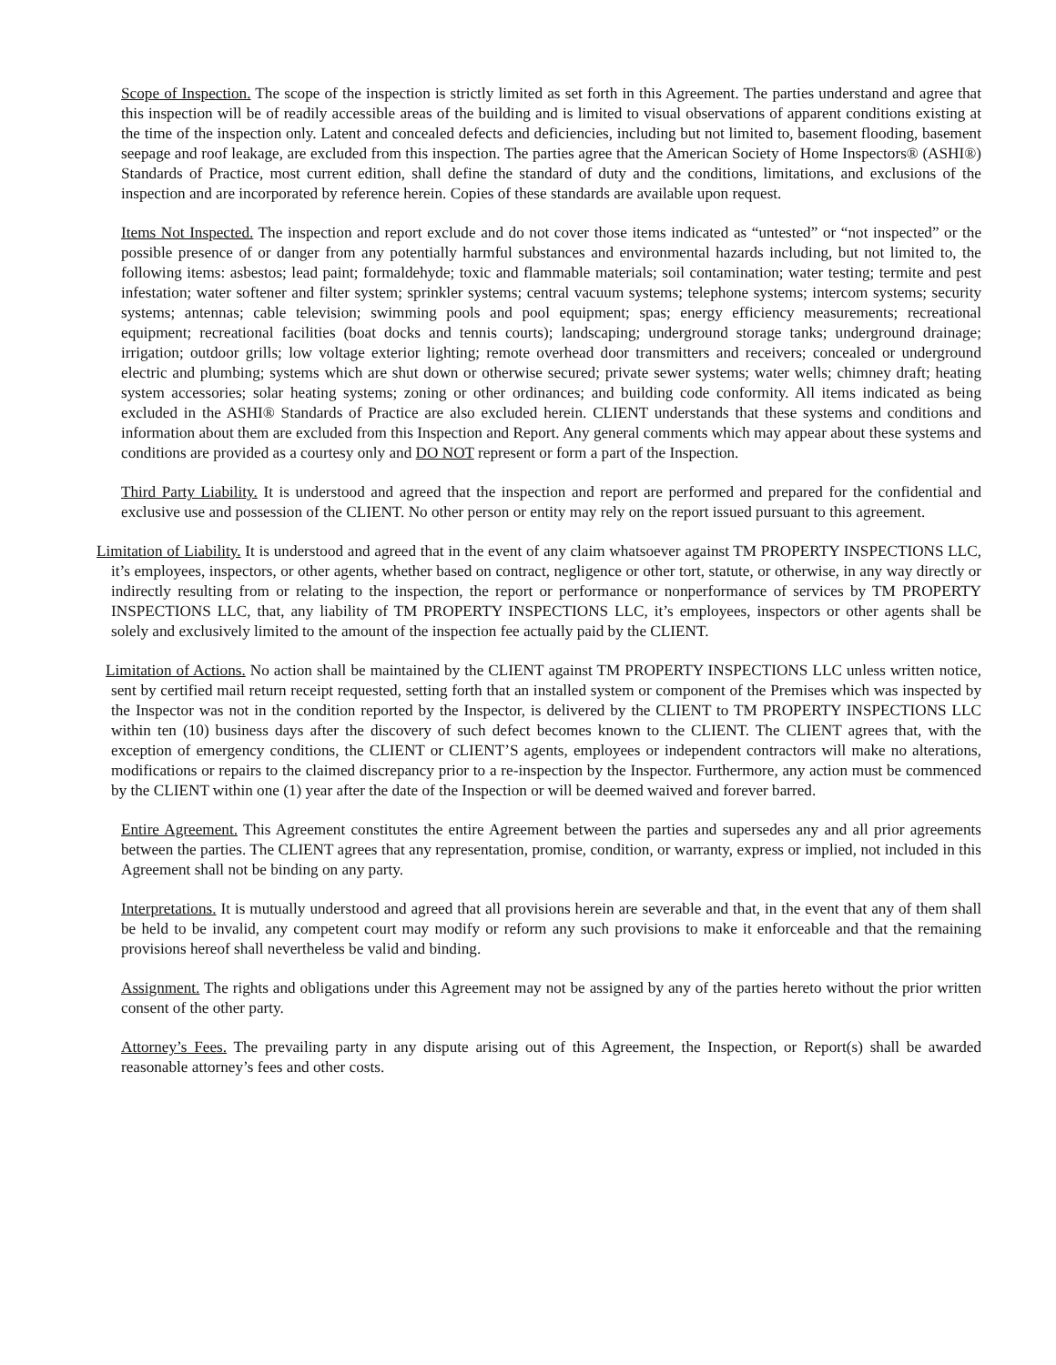Scope of Inspection. The scope of the inspection is strictly limited as set forth in this Agreement. The parties understand and agree that this inspection will be of readily accessible areas of the building and is limited to visual observations of apparent conditions existing at the time of the inspection only. Latent and concealed defects and deficiencies, including but not limited to, basement flooding, basement seepage and roof leakage, are excluded from this inspection. The parties agree that the American Society of Home Inspectors® (ASHI®) Standards of Practice, most current edition, shall define the standard of duty and the conditions, limitations, and exclusions of the inspection and are incorporated by reference herein. Copies of these standards are available upon request.
Items Not Inspected. The inspection and report exclude and do not cover those items indicated as “untested” or “not inspected” or the possible presence of or danger from any potentially harmful substances and environmental hazards including, but not limited to, the following items: asbestos; lead paint; formaldehyde; toxic and flammable materials; soil contamination; water testing; termite and pest infestation; water softener and filter system; sprinkler systems; central vacuum systems; telephone systems; intercom systems; security systems; antennas; cable television; swimming pools and pool equipment; spas; energy efficiency measurements; recreational equipment; recreational facilities (boat docks and tennis courts); landscaping; underground storage tanks; underground drainage; irrigation; outdoor grills; low voltage exterior lighting; remote overhead door transmitters and receivers; concealed or underground electric and plumbing; systems which are shut down or otherwise secured; private sewer systems; water wells; chimney draft; heating system accessories; solar heating systems; zoning or other ordinances; and building code conformity. All items indicated as being excluded in the ASHI® Standards of Practice are also excluded herein. CLIENT understands that these systems and conditions and information about them are excluded from this Inspection and Report. Any general comments which may appear about these systems and conditions are provided as a courtesy only and DO NOT represent or form a part of the Inspection.
Third Party Liability. It is understood and agreed that the inspection and report are performed and prepared for the confidential and exclusive use and possession of the CLIENT. No other person or entity may rely on the report issued pursuant to this agreement.
Limitation of Liability. It is understood and agreed that in the event of any claim whatsoever against TM PROPERTY INSPECTIONS LLC, it’s employees, inspectors, or other agents, whether based on contract, negligence or other tort, statute, or otherwise, in any way directly or indirectly resulting from or relating to the inspection, the report or performance or nonperformance of services by TM PROPERTY INSPECTIONS LLC, that, any liability of TM PROPERTY INSPECTIONS LLC, it’s employees, inspectors or other agents shall be solely and exclusively limited to the amount of the inspection fee actually paid by the CLIENT.
Limitation of Actions. No action shall be maintained by the CLIENT against TM PROPERTY INSPECTIONS LLC unless written notice, sent by certified mail return receipt requested, setting forth that an installed system or component of the Premises which was inspected by the Inspector was not in the condition reported by the Inspector, is delivered by the CLIENT to TM PROPERTY INSPECTIONS LLC within ten (10) business days after the discovery of such defect becomes known to the CLIENT. The CLIENT agrees that, with the exception of emergency conditions, the CLIENT or CLIENT’S agents, employees or independent contractors will make no alterations, modifications or repairs to the claimed discrepancy prior to a re-inspection by the Inspector. Furthermore, any action must be commenced by the CLIENT within one (1) year after the date of the Inspection or will be deemed waived and forever barred.
Entire Agreement. This Agreement constitutes the entire Agreement between the parties and supersedes any and all prior agreements between the parties. The CLIENT agrees that any representation, promise, condition, or warranty, express or implied, not included in this Agreement shall not be binding on any party.
Interpretations. It is mutually understood and agreed that all provisions herein are severable and that, in the event that any of them shall be held to be invalid, any competent court may modify or reform any such provisions to make it enforceable and that the remaining provisions hereof shall nevertheless be valid and binding.
Assignment. The rights and obligations under this Agreement may not be assigned by any of the parties hereto without the prior written consent of the other party.
Attorney’s Fees. The prevailing party in any dispute arising out of this Agreement, the Inspection, or Report(s) shall be awarded reasonable attorney’s fees and other costs.